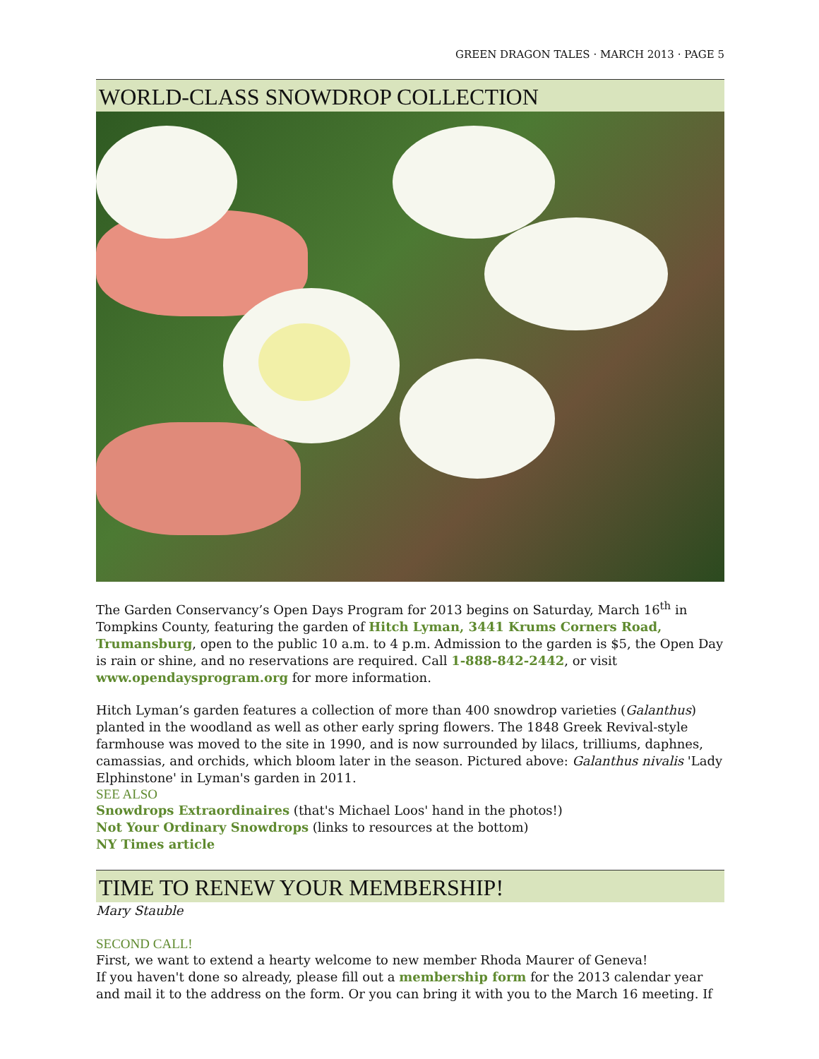GREEN DRAGON TALES · MARCH 2013 · PAGE 5
WORLD-CLASS SNOWDROP COLLECTION
The Garden Conservancy’s Open Days Program for 2013 begins on Saturday, March 16<sup>th</sup> in Tompkins County, featuring the garden of Hitch Lyman, 3441 Krums Corners Road, Trumansburg, open to the public 10 a.m. to 4 p.m. Admission to the garden is $5, the Open Day is rain or shine, and no reservations are required. Call 1-888-842-2442, or visit www.opendaysprogram.org for more information.
Hitch Lyman’s garden features a collection of more than 400 snowdrop varieties (Galanthus) planted in the woodland as well as other early spring flowers. The 1848 Greek Revival-style farmhouse was moved to the site in 1990, and is now surrounded by lilacs, trilliums, daphnes, camassias, and orchids, which bloom later in the season. Pictured above: Galanthus nivalis 'Lady Elphinstone' in Lyman's garden in 2011.
SEE ALSO
Snowdrops Extraordinaires (that's Michael Loos' hand in the photos!)
Not Your Ordinary Snowdrops (links to resources at the bottom)
NY Times article
TIME TO RENEW YOUR MEMBERSHIP!
Mary Stauble
SECOND CALL!
First, we want to extend a hearty welcome to new member Rhoda Maurer of Geneva!
If you haven't done so already, please fill out a membership form for the 2013 calendar year and mail it to the address on the form. Or you can bring it with you to the March 16 meeting. If